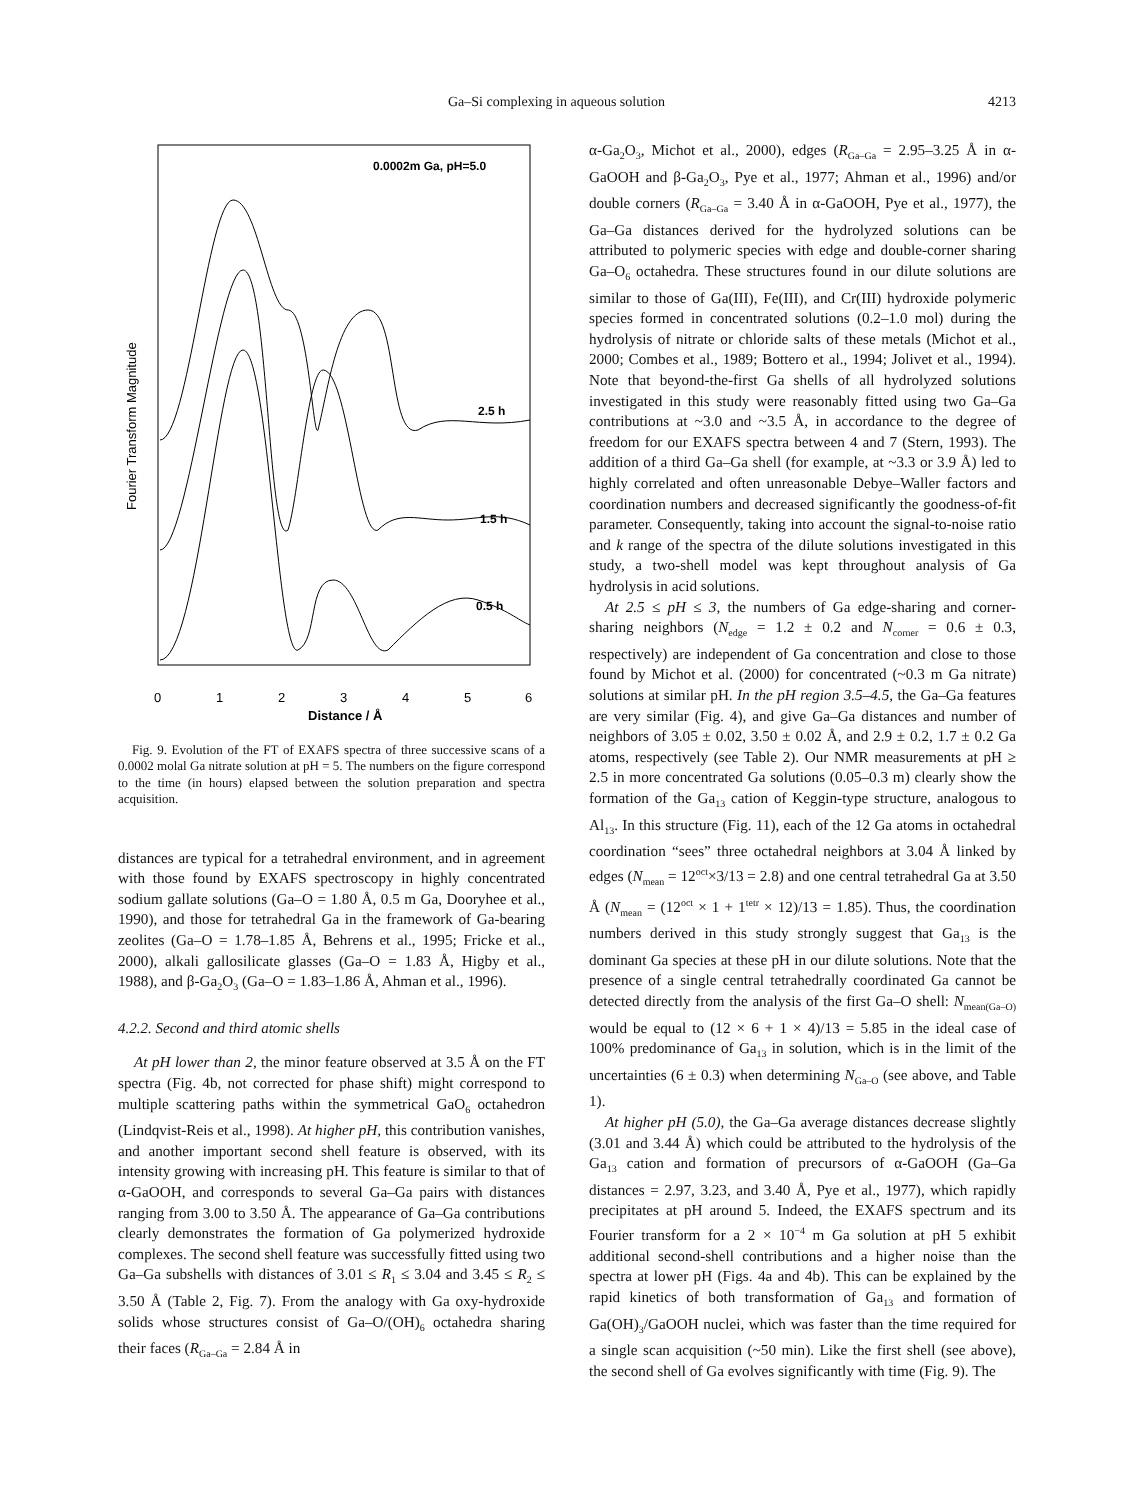Ga–Si complexing in aqueous solution 4213
0.0002m Ga, pH=5.0
Fourier Transform Magnitude
2.5 h
1.5 h
0.5 h
0
1
2
3
4
5
6
Distance / Å
Fig. 9. Evolution of the FT of EXAFS spectra of three successive scans of a 0.0002 molal Ga nitrate solution at pH = 5. The numbers on the figure correspond to the time (in hours) elapsed between the solution preparation and spectra acquisition.
distances are typical for a tetrahedral environment, and in agreement with those found by EXAFS spectroscopy in highly concentrated sodium gallate solutions (Ga–O = 1.80 Å, 0.5 m Ga, Dooryhee et al., 1990), and those for tetrahedral Ga in the framework of Ga-bearing zeolites (Ga–O = 1.78–1.85 Å, Behrens et al., 1995; Fricke et al., 2000), alkali gallosilicate glasses (Ga–O = 1.83 Å, Higby et al., 1988), and β-Ga<sub>2</sub>O<sub>3</sub> (Ga–O = 1.83–1.86 Å, Ahman et al., 1996).
4.2.2. Second and third atomic shells
At pH lower than 2, the minor feature observed at 3.5 Å on the FT spectra (Fig. 4b, not corrected for phase shift) might correspond to multiple scattering paths within the symmetrical GaO<sub>6</sub> octahedron (Lindqvist-Reis et al., 1998). At higher pH, this contribution vanishes, and another important second shell feature is observed, with its intensity growing with increasing pH. This feature is similar to that of α-GaOOH, and corresponds to several Ga–Ga pairs with distances ranging from 3.00 to 3.50 Å. The appearance of Ga–Ga contributions clearly demonstrates the formation of Ga polymerized hydroxide complexes. The second shell feature was successfully fitted using two Ga–Ga subshells with distances of 3.01 ≤ R<sub>1</sub> ≤ 3.04 and 3.45 ≤ R<sub>2</sub> ≤ 3.50 Å (Table 2, Fig. 7). From the analogy with Ga oxy-hydroxide solids whose structures consist of Ga–O/(OH)<sub>6</sub> octahedra sharing their faces (R<sub>Ga–Ga</sub> = 2.84 Å in
α-Ga<sub>2</sub>O<sub>3</sub>, Michot et al., 2000), edges (R<sub>Ga–Ga</sub> = 2.95–3.25 Å in α-GaOOH and β-Ga<sub>2</sub>O<sub>3</sub>, Pye et al., 1977; Ahman et al., 1996) and/or double corners (R<sub>Ga–Ga</sub> = 3.40 Å in α-GaOOH, Pye et al., 1977), the Ga–Ga distances derived for the hydrolyzed solutions can be attributed to polymeric species with edge and double-corner sharing Ga–O<sub>6</sub> octahedra. These structures found in our dilute solutions are similar to those of Ga(III), Fe(III), and Cr(III) hydroxide polymeric species formed in concentrated solutions (0.2–1.0 mol) during the hydrolysis of nitrate or chloride salts of these metals (Michot et al., 2000; Combes et al., 1989; Bottero et al., 1994; Jolivet et al., 1994). Note that beyond-the-first Ga shells of all hydrolyzed solutions investigated in this study were reasonably fitted using two Ga–Ga contributions at ~3.0 and ~3.5 Å, in accordance to the degree of freedom for our EXAFS spectra between 4 and 7 (Stern, 1993). The addition of a third Ga–Ga shell (for example, at ~3.3 or 3.9 Å) led to highly correlated and often unreasonable Debye–Waller factors and coordination numbers and decreased significantly the goodness-of-fit parameter. Consequently, taking into account the signal-to-noise ratio and k range of the spectra of the dilute solutions investigated in this study, a two-shell model was kept throughout analysis of Ga hydrolysis in acid solutions.
At 2.5 ≤ pH ≤ 3, the numbers of Ga edge-sharing and corner-sharing neighbors (N<sub>edge</sub> = 1.2 ± 0.2 and N<sub>corner</sub> = 0.6 ± 0.3, respectively) are independent of Ga concentration and close to those found by Michot et al. (2000) for concentrated (~0.3 m Ga nitrate) solutions at similar pH. In the pH region 3.5–4.5, the Ga–Ga features are very similar (Fig. 4), and give Ga–Ga distances and number of neighbors of 3.05 ± 0.02, 3.50 ± 0.02 Å, and 2.9 ± 0.2, 1.7 ± 0.2 Ga atoms, respectively (see Table 2). Our NMR measurements at pH ≥ 2.5 in more concentrated Ga solutions (0.05–0.3 m) clearly show the formation of the Ga<sub>13</sub> cation of Keggin-type structure, analogous to Al<sub>13</sub>. In this structure (Fig. 11), each of the 12 Ga atoms in octahedral coordination “sees” three octahedral neighbors at 3.04 Å linked by edges (N<sub>mean</sub> = 12<sup>oct</sup>×3/13 = 2.8) and one central tetrahedral Ga at 3.50 Å (N<sub>mean</sub> = (12<sup>oct</sup> × 1 + 1<sup>tetr</sup> × 12)/13 = 1.85). Thus, the coordination numbers derived in this study strongly suggest that Ga<sub>13</sub> is the dominant Ga species at these pH in our dilute solutions. Note that the presence of a single central tetrahedrally coordinated Ga cannot be detected directly from the analysis of the first Ga–O shell: N<sub>mean(Ga–O)</sub> would be equal to (12 × 6 + 1 × 4)/13 = 5.85 in the ideal case of 100% predominance of Ga<sub>13</sub> in solution, which is in the limit of the uncertainties (6 ± 0.3) when determining N<sub>Ga–O</sub> (see above, and Table 1).
At higher pH (5.0), the Ga–Ga average distances decrease slightly (3.01 and 3.44 Å) which could be attributed to the hydrolysis of the Ga<sub>13</sub> cation and formation of precursors of α-GaOOH (Ga–Ga distances = 2.97, 3.23, and 3.40 Å, Pye et al., 1977), which rapidly precipitates at pH around 5. Indeed, the EXAFS spectrum and its Fourier transform for a 2 × 10<sup>−4</sup> m Ga solution at pH 5 exhibit additional second-shell contributions and a higher noise than the spectra at lower pH (Figs. 4a and 4b). This can be explained by the rapid kinetics of both transformation of Ga<sub>13</sub> and formation of Ga(OH)<sub>3</sub>/GaOOH nuclei, which was faster than the time required for a single scan acquisition (~50 min). Like the first shell (see above), the second shell of Ga evolves significantly with time (Fig. 9). The